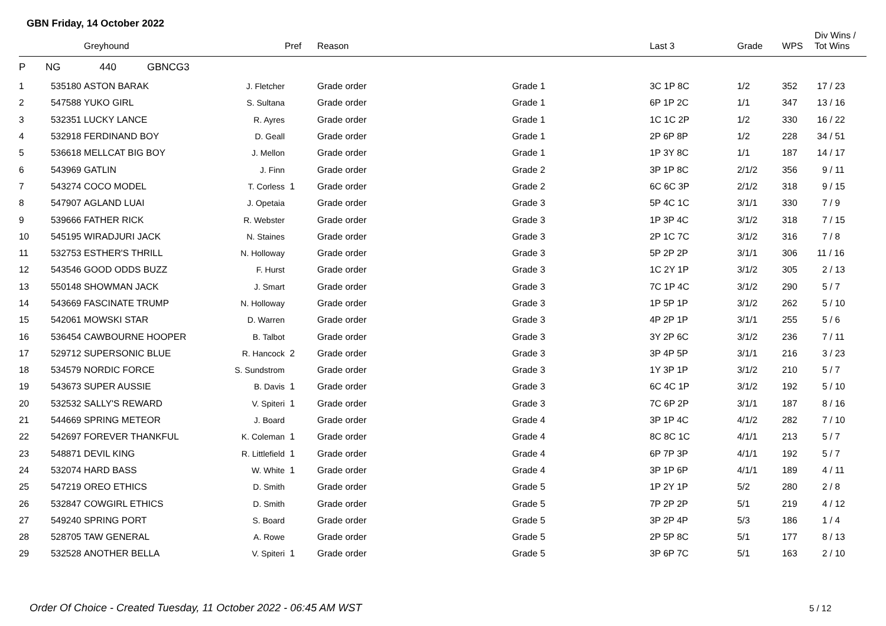GBN Friday, 14 October 2022
| | | Greyhound | | Pref | Reason | | Last 3 | Grade | WPS | Div Wins / Tot Wins |
| --- | --- | --- | --- | --- | --- | --- | --- | --- | --- | --- |
| P | NG 440 GBNCG3 | | | | | | | | | |
| 1 | 535180 | ASTON BARAK | J. Fletcher | | Grade order | Grade 1 | 3C 1P 8C | 1/2 | 352 | 17 / 23 |
| 2 | 547588 | YUKO GIRL | S. Sultana | | Grade order | Grade 1 | 6P 1P 2C | 1/1 | 347 | 13 / 16 |
| 3 | 532351 | LUCKY LANCE | R. Ayres | | Grade order | Grade 1 | 1C 1C 2P | 1/2 | 330 | 16 / 22 |
| 4 | 532918 | FERDINAND BOY | D. Geall | | Grade order | Grade 1 | 2P 6P 8P | 1/2 | 228 | 34 / 51 |
| 5 | 536618 | MELLCAT BIG BOY | J. Mellon | | Grade order | Grade 1 | 1P 3Y 8C | 1/1 | 187 | 14 / 17 |
| 6 | 543969 | GATLIN | J. Finn | | Grade order | Grade 2 | 3P 1P 8C | 2/1/2 | 356 | 9 / 11 |
| 7 | 543274 | COCO MODEL | T. Corless | 1 | Grade order | Grade 2 | 6C 6C 3P | 2/1/2 | 318 | 9 / 15 |
| 8 | 547907 | AGLAND LUAI | J. Opetaia | | Grade order | Grade 3 | 5P 4C 1C | 3/1/1 | 330 | 7 / 9 |
| 9 | 539666 | FATHER RICK | R. Webster | | Grade order | Grade 3 | 1P 3P 4C | 3/1/2 | 318 | 7 / 15 |
| 10 | 545195 | WIRADJURI JACK | N. Staines | | Grade order | Grade 3 | 2P 1C 7C | 3/1/2 | 316 | 7 / 8 |
| 11 | 532753 | ESTHER'S THRILL | N. Holloway | | Grade order | Grade 3 | 5P 2P 2P | 3/1/1 | 306 | 11 / 16 |
| 12 | 543546 | GOOD ODDS BUZZ | F. Hurst | | Grade order | Grade 3 | 1C 2Y 1P | 3/1/2 | 305 | 2 / 13 |
| 13 | 550148 | SHOWMAN JACK | J. Smart | | Grade order | Grade 3 | 7C 1P 4C | 3/1/2 | 290 | 5 / 7 |
| 14 | 543669 | FASCINATE TRUMP | N. Holloway | | Grade order | Grade 3 | 1P 5P 1P | 3/1/2 | 262 | 5 / 10 |
| 15 | 542061 | MOWSKI STAR | D. Warren | | Grade order | Grade 3 | 4P 2P 1P | 3/1/1 | 255 | 5 / 6 |
| 16 | 536454 | CAWBOURNE HOOPER | B. Talbot | | Grade order | Grade 3 | 3Y 2P 6C | 3/1/2 | 236 | 7 / 11 |
| 17 | 529712 | SUPERSONIC BLUE | R. Hancock | 2 | Grade order | Grade 3 | 3P 4P 5P | 3/1/1 | 216 | 3 / 23 |
| 18 | 534579 | NORDIC FORCE | S. Sundstrom | | Grade order | Grade 3 | 1Y 3P 1P | 3/1/2 | 210 | 5 / 7 |
| 19 | 543673 | SUPER AUSSIE | B. Davis | 1 | Grade order | Grade 3 | 6C 4C 1P | 3/1/2 | 192 | 5 / 10 |
| 20 | 532532 | SALLY'S REWARD | V. Spiteri | 1 | Grade order | Grade 3 | 7C 6P 2P | 3/1/1 | 187 | 8 / 16 |
| 21 | 544669 | SPRING METEOR | J. Board | | Grade order | Grade 4 | 3P 1P 4C | 4/1/2 | 282 | 7 / 10 |
| 22 | 542697 | FOREVER THANKFUL | K. Coleman | 1 | Grade order | Grade 4 | 8C 8C 1C | 4/1/1 | 213 | 5 / 7 |
| 23 | 548871 | DEVIL KING | R. Littlefield | 1 | Grade order | Grade 4 | 6P 7P 3P | 4/1/1 | 192 | 5 / 7 |
| 24 | 532074 | HARD BASS | W. White | 1 | Grade order | Grade 4 | 3P 1P 6P | 4/1/1 | 189 | 4 / 11 |
| 25 | 547219 | OREO ETHICS | D. Smith | | Grade order | Grade 5 | 1P 2Y 1P | 5/2 | 280 | 2 / 8 |
| 26 | 532847 | COWGIRL ETHICS | D. Smith | | Grade order | Grade 5 | 7P 2P 2P | 5/1 | 219 | 4 / 12 |
| 27 | 549240 | SPRING PORT | S. Board | | Grade order | Grade 5 | 3P 2P 4P | 5/3 | 186 | 1 / 4 |
| 28 | 528705 | TAW GENERAL | A. Rowe | | Grade order | Grade 5 | 2P 5P 8C | 5/1 | 177 | 8 / 13 |
| 29 | 532528 | ANOTHER BELLA | V. Spiteri | 1 | Grade order | Grade 5 | 3P 6P 7C | 5/1 | 163 | 2 / 10 |
Order Of Choice - Created Tuesday, 11 October 2022 - 06:45 AM WST
5 / 12